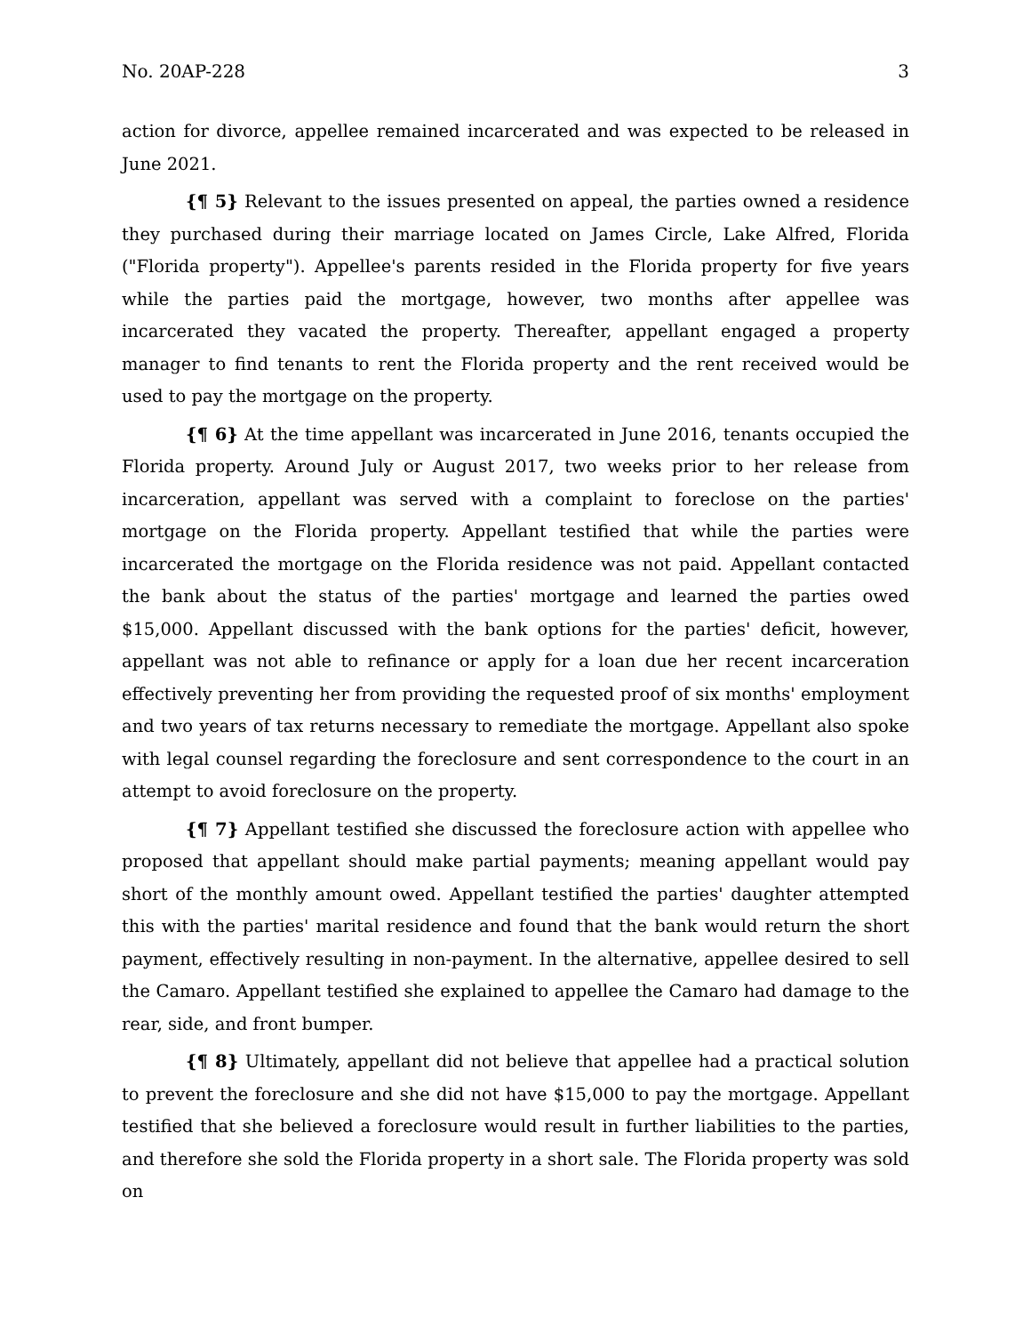No. 20AP-228 3
action for divorce, appellee remained incarcerated and was expected to be released in June 2021.
{¶ 5} Relevant to the issues presented on appeal, the parties owned a residence they purchased during their marriage located on James Circle, Lake Alfred, Florida ("Florida property"). Appellee's parents resided in the Florida property for five years while the parties paid the mortgage, however, two months after appellee was incarcerated they vacated the property. Thereafter, appellant engaged a property manager to find tenants to rent the Florida property and the rent received would be used to pay the mortgage on the property.
{¶ 6} At the time appellant was incarcerated in June 2016, tenants occupied the Florida property. Around July or August 2017, two weeks prior to her release from incarceration, appellant was served with a complaint to foreclose on the parties' mortgage on the Florida property. Appellant testified that while the parties were incarcerated the mortgage on the Florida residence was not paid. Appellant contacted the bank about the status of the parties' mortgage and learned the parties owed $15,000. Appellant discussed with the bank options for the parties' deficit, however, appellant was not able to refinance or apply for a loan due her recent incarceration effectively preventing her from providing the requested proof of six months' employment and two years of tax returns necessary to remediate the mortgage. Appellant also spoke with legal counsel regarding the foreclosure and sent correspondence to the court in an attempt to avoid foreclosure on the property.
{¶ 7} Appellant testified she discussed the foreclosure action with appellee who proposed that appellant should make partial payments; meaning appellant would pay short of the monthly amount owed. Appellant testified the parties' daughter attempted this with the parties' marital residence and found that the bank would return the short payment, effectively resulting in non-payment. In the alternative, appellee desired to sell the Camaro. Appellant testified she explained to appellee the Camaro had damage to the rear, side, and front bumper.
{¶ 8} Ultimately, appellant did not believe that appellee had a practical solution to prevent the foreclosure and she did not have $15,000 to pay the mortgage. Appellant testified that she believed a foreclosure would result in further liabilities to the parties, and therefore she sold the Florida property in a short sale. The Florida property was sold on